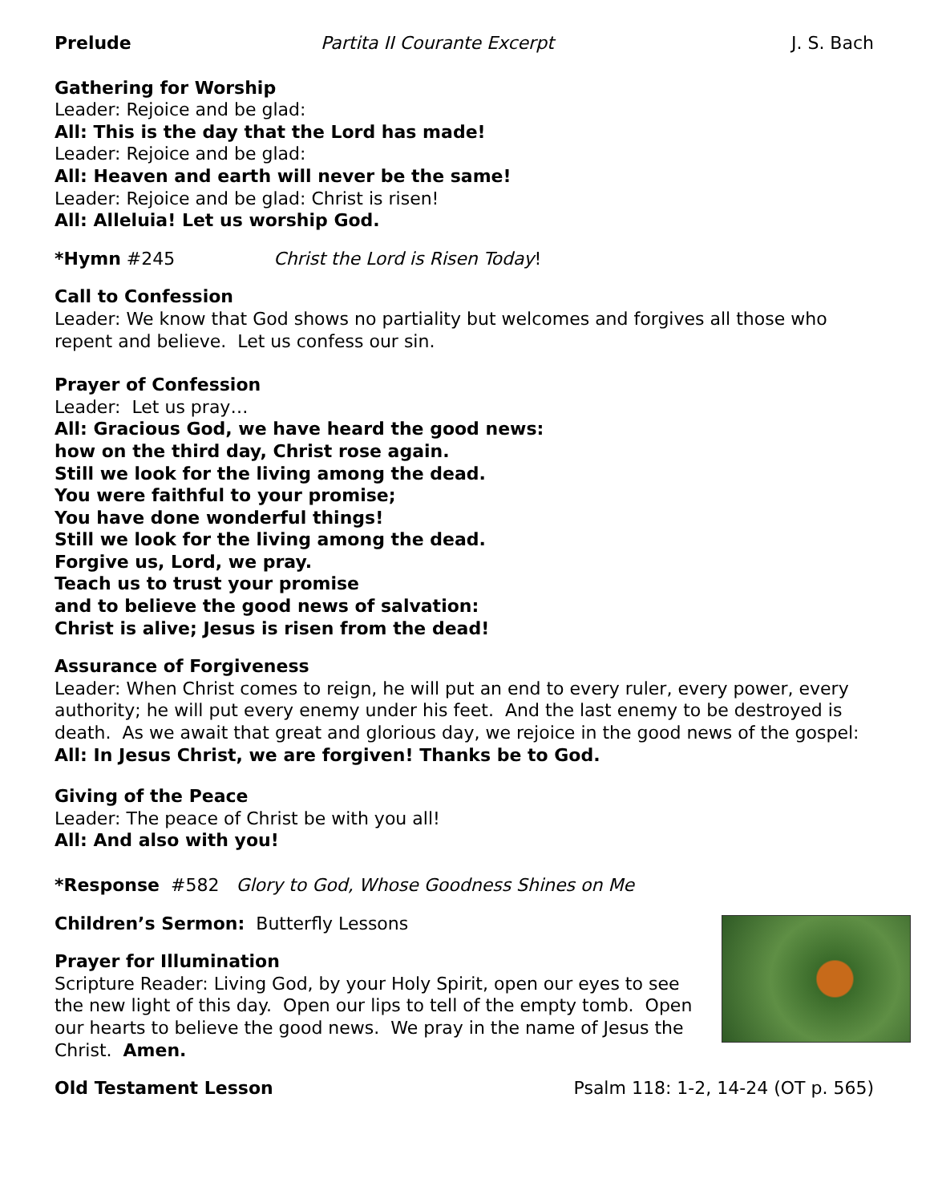Prelude Partita II Courante Excerpt J. S. Bach
Gathering for Worship
Leader: Rejoice and be glad:
All: This is the day that the Lord has made!
Leader: Rejoice and be glad:
All: Heaven and earth will never be the same!
Leader: Rejoice and be glad: Christ is risen!
All: Alleluia! Let us worship God.
*Hymn #245 Christ the Lord is Risen Today!
Call to Confession
Leader: We know that God shows no partiality but welcomes and forgives all those who repent and believe. Let us confess our sin.
Prayer of Confession
Leader: Let us pray…
All: Gracious God, we have heard the good news:
how on the third day, Christ rose again.
Still we look for the living among the dead.
You were faithful to your promise;
You have done wonderful things!
Still we look for the living among the dead.
Forgive us, Lord, we pray.
Teach us to trust your promise
and to believe the good news of salvation:
Christ is alive; Jesus is risen from the dead!
Assurance of Forgiveness
Leader: When Christ comes to reign, he will put an end to every ruler, every power, every authority; he will put every enemy under his feet. And the last enemy to be destroyed is death. As we await that great and glorious day, we rejoice in the good news of the gospel:
All: In Jesus Christ, we are forgiven! Thanks be to God.
Giving of the Peace
Leader: The peace of Christ be with you all!
All: And also with you!
*Response #582 Glory to God, Whose Goodness Shines on Me
Children’s Sermon: Butterfly Lessons
Prayer for Illumination
Scripture Reader: Living God, by your Holy Spirit, open our eyes to see the new light of this day. Open our lips to tell of the empty tomb. Open our hearts to believe the good news. We pray in the name of Jesus the Christ. Amen.
Old Testament Lesson Psalm 118: 1-2, 14-24 (OT p. 565)